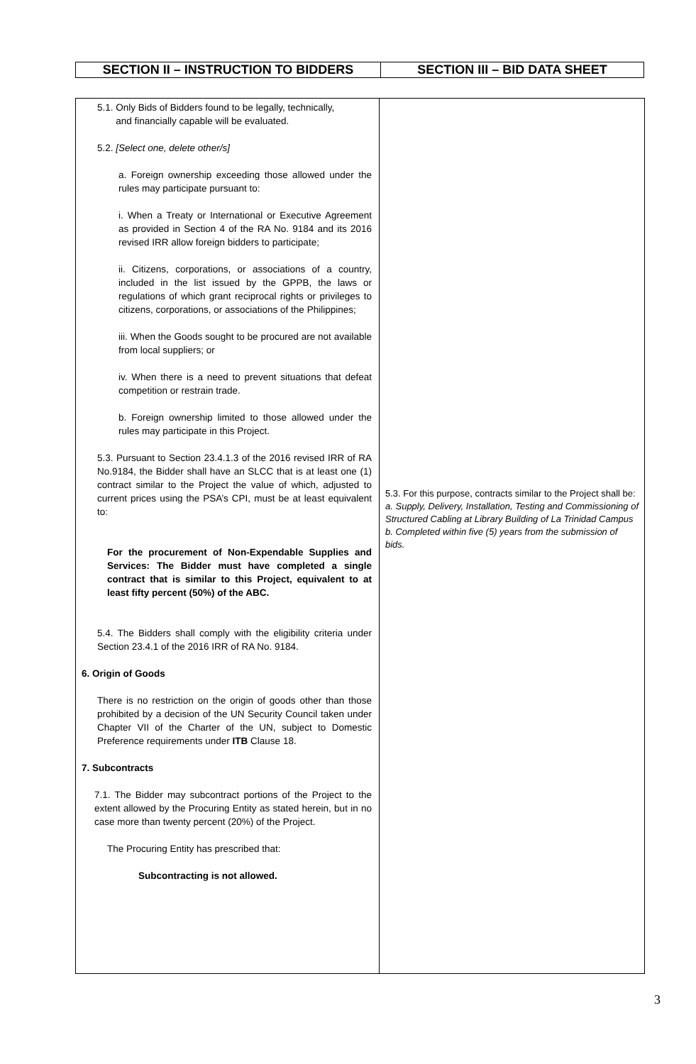| SECTION II – INSTRUCTION TO BIDDERS | SECTION III – BID DATA SHEET |
| 5.1. Only Bids of Bidders found to be legally, technically, and financially capable will be evaluated. 5.2. [Select one, delete other/s] a. Foreign ownership exceeding those allowed under the rules may participate pursuant to: i. When a Treaty or International or Executive Agreement as provided in Section 4 of the RA No. 9184 and its 2016 revised IRR allow foreign bidders to participate; ii. Citizens, corporations, or associations of a country, included in the list issued by the GPPB, the laws or regulations of which grant reciprocal rights or privileges to citizens, corporations, or associations of the Philippines; iii. When the Goods sought to be procured are not available from local suppliers; or iv. When there is a need to prevent situations that defeat competition or restrain trade. b. Foreign ownership limited to those allowed under the rules may participate in this Project. 5.3. Pursuant to Section 23.4.1.3 of the 2016 revised IRR of RA No.9184, the Bidder shall have an SLCC that is at least one (1) contract similar to the Project the value of which, adjusted to current prices using the PSA’s CPI, must be at least equivalent to: For the procurement of Non-Expendable Supplies and Services: The Bidder must have completed a single contract that is similar to this Project, equivalent to at least fifty percent (50%) of the ABC. 5.4. The Bidders shall comply with the eligibility criteria under Section 23.4.1 of the 2016 IRR of RA No. 9184. 6. Origin of Goods There is no restriction on the origin of goods other than those prohibited by a decision of the UN Security Council taken under Chapter VII of the Charter of the UN, subject to Domestic Preference requirements under ITB Clause 18. 7. Subcontracts 7.1. The Bidder may subcontract portions of the Project to the extent allowed by the Procuring Entity as stated herein, but in no case more than twenty percent (20%) of the Project. The Procuring Entity has prescribed that: Subcontracting is not allowed. | 5.3. For this purpose, contracts similar to the Project shall be: a. Supply, Delivery, Installation, Testing and Commissioning of Structured Cabling at Library Building of La Trinidad Campus b. Completed within five (5) years from the submission of bids. |
3